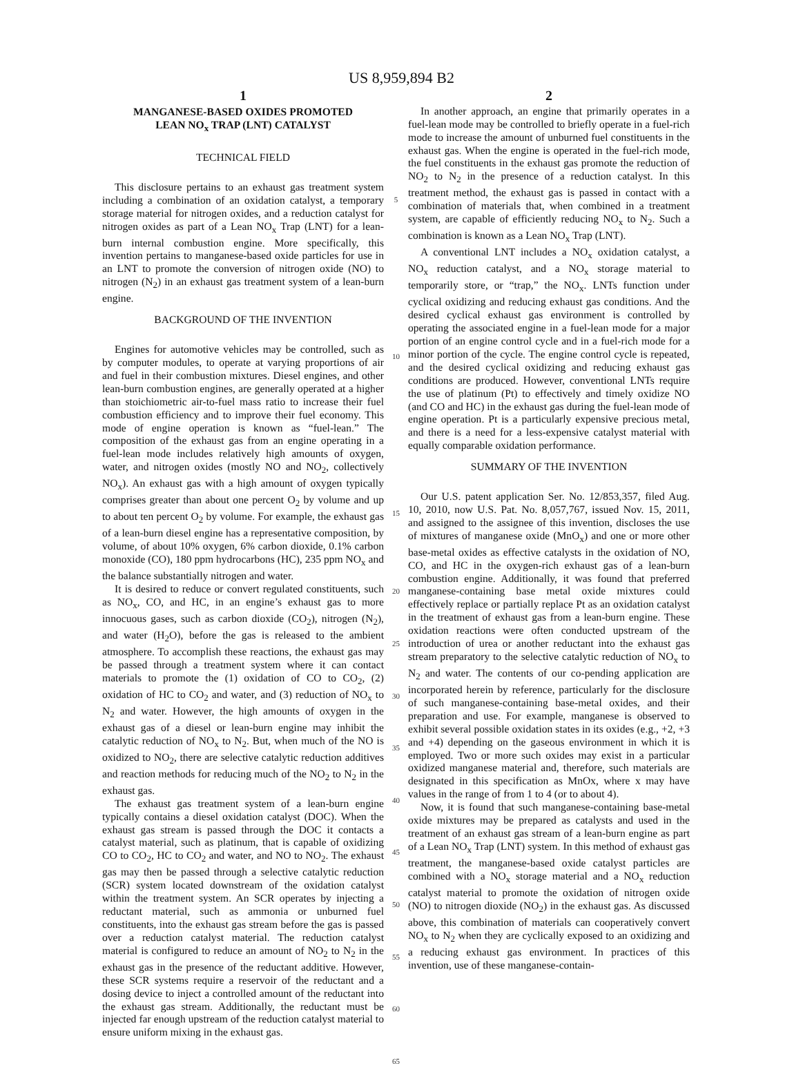US 8,959,894 B2
1
MANGANESE-BASED OXIDES PROMOTED
LEAN NO<sub>x</sub> TRAP (LNT) CATALYST
TECHNICAL FIELD
This disclosure pertains to an exhaust gas treatment system including a combination of an oxidation catalyst, a temporary storage material for nitrogen oxides, and a reduction catalyst for nitrogen oxides as part of a Lean NO<sub>x</sub> Trap (LNT) for a lean-burn internal combustion engine. More specifically, this invention pertains to manganese-based oxide particles for use in an LNT to promote the conversion of nitrogen oxide (NO) to nitrogen (N<sub>2</sub>) in an exhaust gas treatment system of a lean-burn engine.
BACKGROUND OF THE INVENTION
Engines for automotive vehicles may be controlled, such as by computer modules, to operate at varying proportions of air and fuel in their combustion mixtures. Diesel engines, and other lean-burn combustion engines, are generally operated at a higher than stoichiometric air-to-fuel mass ratio to increase their fuel combustion efficiency and to improve their fuel economy. This mode of engine operation is known as “fuel-lean.” The composition of the exhaust gas from an engine operating in a fuel-lean mode includes relatively high amounts of oxygen, water, and nitrogen oxides (mostly NO and NO<sub>2</sub>, collectively NO<sub>x</sub>). An exhaust gas with a high amount of oxygen typically comprises greater than about one percent O<sub>2</sub> by volume and up to about ten percent O<sub>2</sub> by volume. For example, the exhaust gas of a lean-burn diesel engine has a representative composition, by volume, of about 10% oxygen, 6% carbon dioxide, 0.1% carbon monoxide (CO), 180 ppm hydrocarbons (HC), 235 ppm NO<sub>x</sub> and the balance substantially nitrogen and water.
It is desired to reduce or convert regulated constituents, such as NO<sub>x</sub>, CO, and HC, in an engine’s exhaust gas to more innocuous gases, such as carbon dioxide (CO<sub>2</sub>), nitrogen (N<sub>2</sub>), and water (H<sub>2</sub>O), before the gas is released to the ambient atmosphere. To accomplish these reactions, the exhaust gas may be passed through a treatment system where it can contact materials to promote the (1) oxidation of CO to CO<sub>2</sub>, (2) oxidation of HC to CO<sub>2</sub> and water, and (3) reduction of NO<sub>x</sub> to N<sub>2</sub> and water. However, the high amounts of oxygen in the exhaust gas of a diesel or lean-burn engine may inhibit the catalytic reduction of NO<sub>x</sub> to N<sub>2</sub>. But, when much of the NO is oxidized to NO<sub>2</sub>, there are selective catalytic reduction additives and reaction methods for reducing much of the NO<sub>2</sub> to N<sub>2</sub> in the exhaust gas.
The exhaust gas treatment system of a lean-burn engine typically contains a diesel oxidation catalyst (DOC). When the exhaust gas stream is passed through the DOC it contacts a catalyst material, such as platinum, that is capable of oxidizing CO to CO<sub>2</sub>, HC to CO<sub>2</sub> and water, and NO to NO<sub>2</sub>. The exhaust gas may then be passed through a selective catalytic reduction (SCR) system located downstream of the oxidation catalyst within the treatment system. An SCR operates by injecting a reductant material, such as ammonia or unburned fuel constituents, into the exhaust gas stream before the gas is passed over a reduction catalyst material. The reduction catalyst material is configured to reduce an amount of NO<sub>2</sub> to N<sub>2</sub> in the exhaust gas in the presence of the reductant additive. However, these SCR systems require a reservoir of the reductant and a dosing device to inject a controlled amount of the reductant into the exhaust gas stream. Additionally, the reductant must be injected far enough upstream of the reduction catalyst material to ensure uniform mixing in the exhaust gas.
5
10
15
20
25
30
35
40
45
50
55
60
65
2
In another approach, an engine that primarily operates in a fuel-lean mode may be controlled to briefly operate in a fuel-rich mode to increase the amount of unburned fuel constituents in the exhaust gas. When the engine is operated in the fuel-rich mode, the fuel constituents in the exhaust gas promote the reduction of NO<sub>2</sub> to N<sub>2</sub> in the presence of a reduction catalyst. In this treatment method, the exhaust gas is passed in contact with a combination of materials that, when combined in a treatment system, are capable of efficiently reducing NO<sub>x</sub> to N<sub>2</sub>. Such a combination is known as a Lean NO<sub>x</sub> Trap (LNT).
A conventional LNT includes a NO<sub>x</sub> oxidation catalyst, a NO<sub>x</sub> reduction catalyst, and a NO<sub>x</sub> storage material to temporarily store, or “trap,” the NO<sub>x</sub>. LNTs function under cyclical oxidizing and reducing exhaust gas conditions. And the desired cyclical exhaust gas environment is controlled by operating the associated engine in a fuel-lean mode for a major portion of an engine control cycle and in a fuel-rich mode for a minor portion of the cycle. The engine control cycle is repeated, and the desired cyclical oxidizing and reducing exhaust gas conditions are produced. However, conventional LNTs require the use of platinum (Pt) to effectively and timely oxidize NO (and CO and HC) in the exhaust gas during the fuel-lean mode of engine operation. Pt is a particularly expensive precious metal, and there is a need for a less-expensive catalyst material with equally comparable oxidation performance.
SUMMARY OF THE INVENTION
Our U.S. patent application Ser. No. 12/853,357, filed Aug. 10, 2010, now U.S. Pat. No. 8,057,767, issued Nov. 15, 2011, and assigned to the assignee of this invention, discloses the use of mixtures of manganese oxide (MnO<sub>x</sub>) and one or more other base-metal oxides as effective catalysts in the oxidation of NO, CO, and HC in the oxygen-rich exhaust gas of a lean-burn combustion engine. Additionally, it was found that preferred manganese-containing base metal oxide mixtures could effectively replace or partially replace Pt as an oxidation catalyst in the treatment of exhaust gas from a lean-burn engine. These oxidation reactions were often conducted upstream of the introduction of urea or another reductant into the exhaust gas stream preparatory to the selective catalytic reduction of NO<sub>x</sub> to N<sub>2</sub> and water. The contents of our co-pending application are incorporated herein by reference, particularly for the disclosure of such manganese-containing base-metal oxides, and their preparation and use. For example, manganese is observed to exhibit several possible oxidation states in its oxides (e.g., +2, +3 and +4) depending on the gaseous environment in which it is employed. Two or more such oxides may exist in a particular oxidized manganese material and, therefore, such materials are designated in this specification as MnOx, where x may have values in the range of from 1 to 4 (or to about 4).
Now, it is found that such manganese-containing base-metal oxide mixtures may be prepared as catalysts and used in the treatment of an exhaust gas stream of a lean-burn engine as part of a Lean NO<sub>x</sub> Trap (LNT) system. In this method of exhaust gas treatment, the manganese-based oxide catalyst particles are combined with a NO<sub>x</sub> storage material and a NO<sub>x</sub> reduction catalyst material to promote the oxidation of nitrogen oxide (NO) to nitrogen dioxide (NO<sub>2</sub>) in the exhaust gas. As discussed above, this combination of materials can cooperatively convert NO<sub>x</sub> to N<sub>2</sub> when they are cyclically exposed to an oxidizing and a reducing exhaust gas environment. In practices of this invention, use of these manganese-contain-